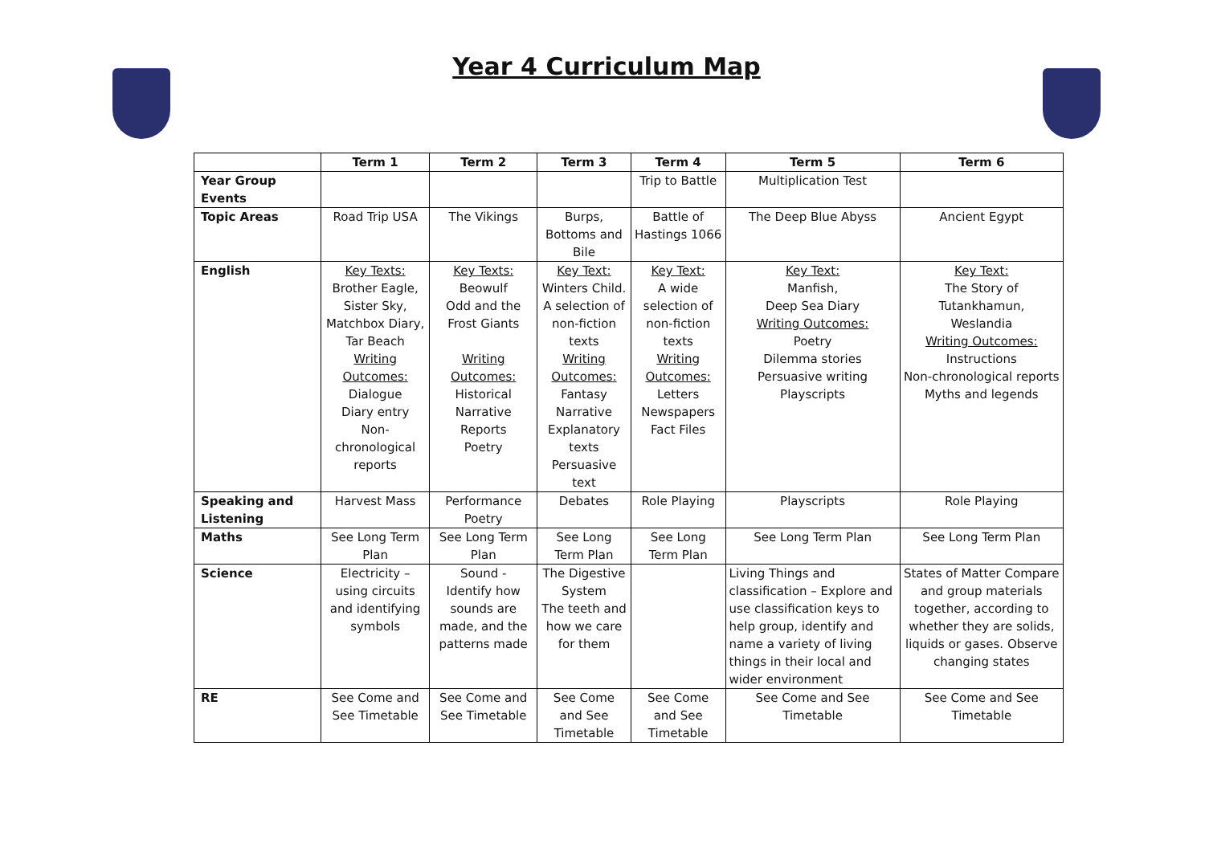Year 4 Curriculum Map
| | Term 1 | Term 2 | Term 3 | Term 4 | Term 5 | Term 6 |
| --- | --- | --- | --- | --- | --- | --- |
| Year Group Events | | | | Trip to Battle | Multiplication Test | |
| Topic Areas | Road Trip USA | The Vikings | Burps, Bottoms and Bile | Battle of Hastings 1066 | The Deep Blue Abyss | Ancient Egypt |
| English | Key Texts: Brother Eagle, Sister Sky, Matchbox Diary, Tar Beach Writing Outcomes: Dialogue Diary entry Non-chronological reports | Key Texts: Beowulf Odd and the Frost Giants Writing Outcomes: Historical Narrative Reports Poetry | Key Text: Winters Child. A selection of non-fiction texts Writing Outcomes: Fantasy Narrative Explanatory texts Persuasive text | Key Text: A wide selection of non-fiction texts Writing Outcomes: Letters Newspapers Fact Files | Key Text: Manfish, Deep Sea Diary Writing Outcomes: Poetry Dilemma stories Persuasive writing Playscripts | Key Text: The Story of Tutankhamun, Weslandia Writing Outcomes: Instructions Non-chronological reports Myths and legends |
| Speaking and Listening | Harvest Mass | Performance Poetry | Debates | Role Playing | Playscripts | Role Playing |
| Maths | See Long Term Plan | See Long Term Plan | See Long Term Plan | See Long Term Plan | See Long Term Plan | See Long Term Plan |
| Science | Electricity – using circuits and identifying symbols | Sound - Identify how sounds are made, and the patterns made | The Digestive System The teeth and how we care for them | | Living Things and classification – Explore and use classification keys to help group, identify and name a variety of living things in their local and wider environment | States of Matter Compare and group materials together, according to whether they are solids, liquids or gases. Observe changing states |
| RE | See Come and See Timetable | See Come and See Timetable | See Come and See Timetable | See Come and See Timetable | See Come and See Timetable | See Come and See Timetable |